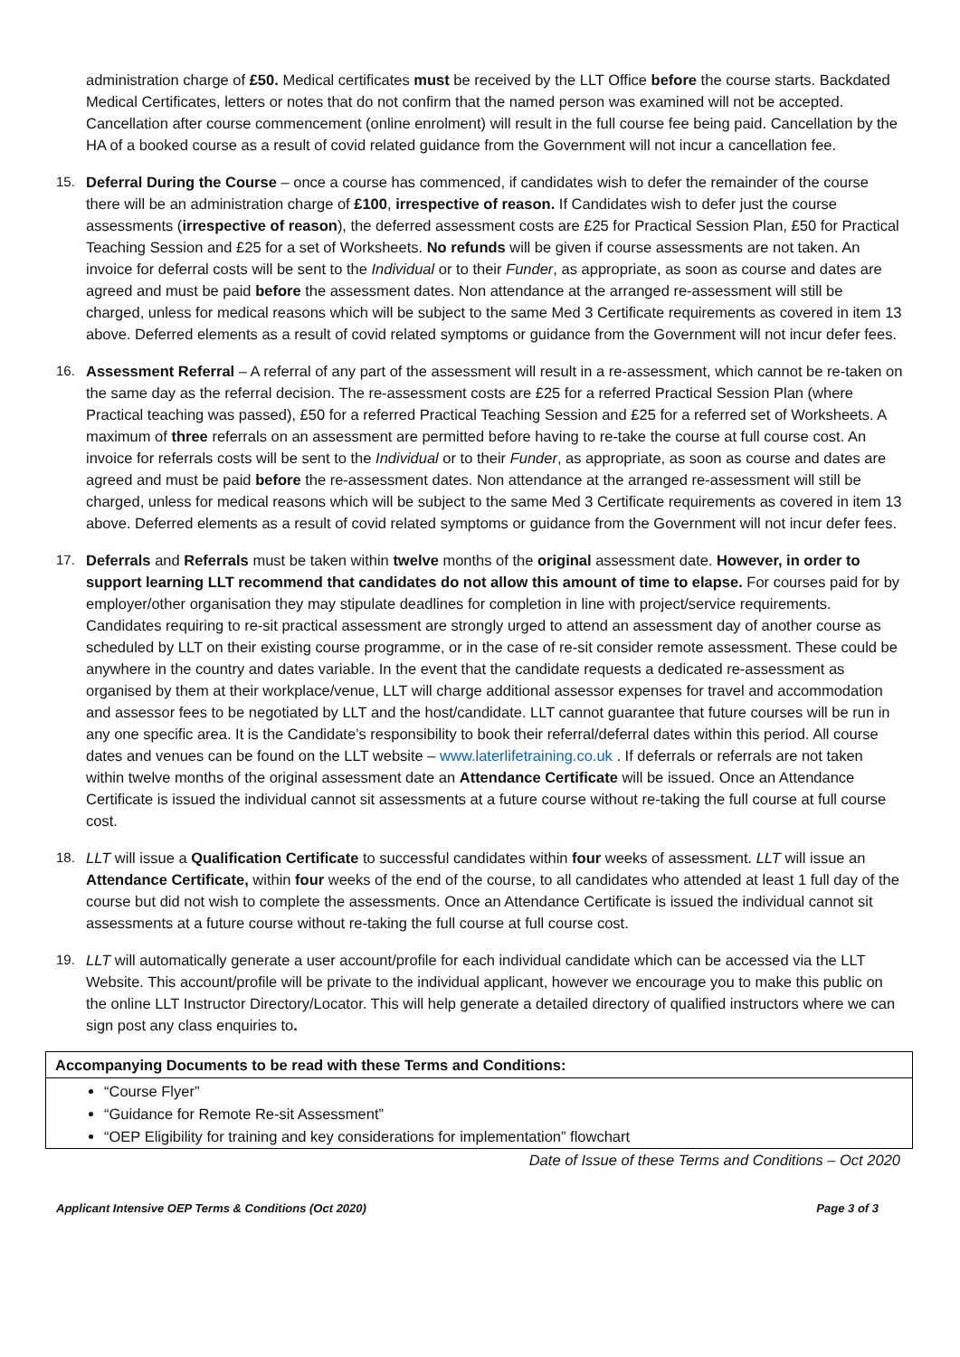administration charge of £50. Medical certificates must be received by the LLT Office before the course starts. Backdated Medical Certificates, letters or notes that do not confirm that the named person was examined will not be accepted. Cancellation after course commencement (online enrolment) will result in the full course fee being paid. Cancellation by the HA of a booked course as a result of covid related guidance from the Government will not incur a cancellation fee.
15. Deferral During the Course – once a course has commenced, if candidates wish to defer the remainder of the course there will be an administration charge of £100, irrespective of reason. If Candidates wish to defer just the course assessments (irrespective of reason), the deferred assessment costs are £25 for Practical Session Plan, £50 for Practical Teaching Session and £25 for a set of Worksheets. No refunds will be given if course assessments are not taken. An invoice for deferral costs will be sent to the Individual or to their Funder, as appropriate, as soon as course and dates are agreed and must be paid before the assessment dates. Non attendance at the arranged re-assessment will still be charged, unless for medical reasons which will be subject to the same Med 3 Certificate requirements as covered in item 13 above. Deferred elements as a result of covid related symptoms or guidance from the Government will not incur defer fees.
16. Assessment Referral – A referral of any part of the assessment will result in a re-assessment, which cannot be re-taken on the same day as the referral decision. The re-assessment costs are £25 for a referred Practical Session Plan (where Practical teaching was passed), £50 for a referred Practical Teaching Session and £25 for a referred set of Worksheets. A maximum of three referrals on an assessment are permitted before having to re-take the course at full course cost. An invoice for referrals costs will be sent to the Individual or to their Funder, as appropriate, as soon as course and dates are agreed and must be paid before the re-assessment dates. Non attendance at the arranged re-assessment will still be charged, unless for medical reasons which will be subject to the same Med 3 Certificate requirements as covered in item 13 above. Deferred elements as a result of covid related symptoms or guidance from the Government will not incur defer fees.
17. Deferrals and Referrals must be taken within twelve months of the original assessment date. However, in order to support learning LLT recommend that candidates do not allow this amount of time to elapse. For courses paid for by employer/other organisation they may stipulate deadlines for completion in line with project/service requirements. Candidates requiring to re-sit practical assessment are strongly urged to attend an assessment day of another course as scheduled by LLT on their existing course programme, or in the case of re-sit consider remote assessment. These could be anywhere in the country and dates variable. In the event that the candidate requests a dedicated re-assessment as organised by them at their workplace/venue, LLT will charge additional assessor expenses for travel and accommodation and assessor fees to be negotiated by LLT and the host/candidate. LLT cannot guarantee that future courses will be run in any one specific area. It is the Candidate’s responsibility to book their referral/deferral dates within this period. All course dates and venues can be found on the LLT website – www.laterlifetraining.co.uk . If deferrals or referrals are not taken within twelve months of the original assessment date an Attendance Certificate will be issued. Once an Attendance Certificate is issued the individual cannot sit assessments at a future course without re-taking the full course at full course cost.
18. LLT will issue a Qualification Certificate to successful candidates within four weeks of assessment. LLT will issue an Attendance Certificate, within four weeks of the end of the course, to all candidates who attended at least 1 full day of the course but did not wish to complete the assessments. Once an Attendance Certificate is issued the individual cannot sit assessments at a future course without re-taking the full course at full course cost.
19. LLT will automatically generate a user account/profile for each individual candidate which can be accessed via the LLT Website. This account/profile will be private to the individual applicant, however we encourage you to make this public on the online LLT Instructor Directory/Locator. This will help generate a detailed directory of qualified instructors where we can sign post any class enquiries to.
Accompanying Documents to be read with these Terms and Conditions:
“Course Flyer”
“Guidance for Remote Re-sit Assessment”
“OEP Eligibility for training and key considerations for implementation” flowchart
Date of Issue of these Terms and Conditions – Oct 2020
Applicant Intensive OEP Terms & Conditions (Oct 2020) Page 3 of 3